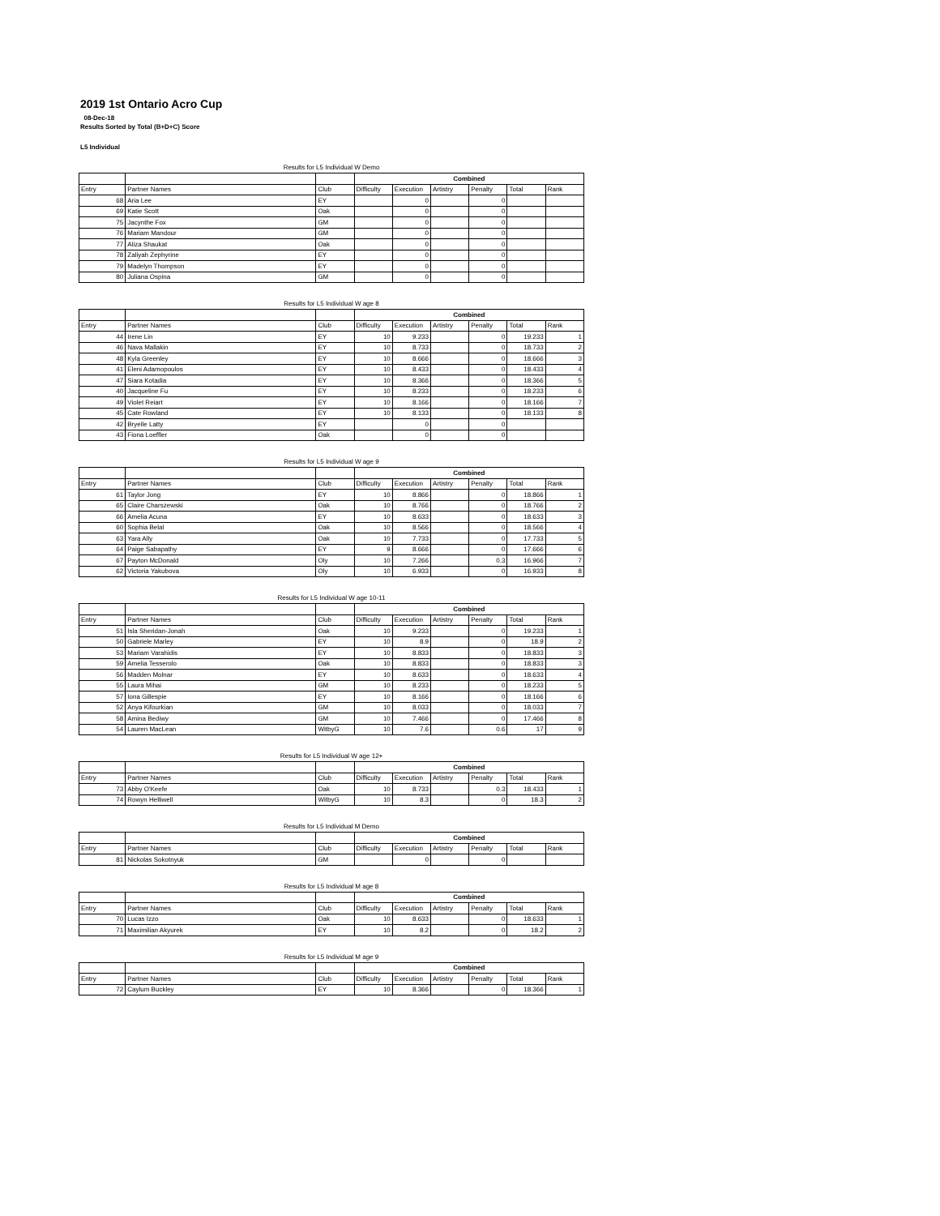2019 1st Ontario Acro Cup
08-Dec-18
Results Sorted by Total (B+D+C) Score
L5 Individual
Results for L5 Individual W Demo
| | | | Combined | | | | | |
| Entry | Partner Names | Club | Difficulty | Execution | Artistry | Penalty | Total | Rank |
| 68 | Aria Lee | EY | | 0 | | 0 | | |
| 69 | Katie Scott | Oak | | 0 | | 0 | | |
| 75 | Jacynthe Fox | GM | | 0 | | 0 | | |
| 76 | Mariam Mandour | GM | | 0 | | 0 | | |
| 77 | Aliza Shaukat | Oak | | 0 | | 0 | | |
| 78 | Zaliyah Zephyrine | EY | | 0 | | 0 | | |
| 79 | Madelyn Thompson | EY | | 0 | | 0 | | |
| 80 | Juliana Ospina | GM | | 0 | | 0 | | |
Results for L5 Individual W age 8
| | | | Combined | | | | | |
| Entry | Partner Names | Club | Difficulty | Execution | Artistry | Penalty | Total | Rank |
| 44 | Irene Lin | EY | 10 | 9.233 | | 0 | 19.233 | 1 |
| 46 | Nava Mallakin | EY | 10 | 8.733 | | 0 | 18.733 | 2 |
| 48 | Kyla Greenley | EY | 10 | 8.666 | | 0 | 18.666 | 3 |
| 41 | Eleni Adamopoulos | EY | 10 | 8.433 | | 0 | 18.433 | 4 |
| 47 | Siara Kotadia | EY | 10 | 8.366 | | 0 | 18.366 | 5 |
| 40 | Jacqueline Fu | EY | 10 | 8.233 | | 0 | 18.233 | 6 |
| 49 | Violet Reiart | EY | 10 | 8.166 | | 0 | 18.166 | 7 |
| 45 | Cate Rowland | EY | 10 | 8.133 | | 0 | 18.133 | 8 |
| 42 | Bryelle Latty | EY | | 0 | | 0 | | |
| 43 | Fiona Loeffler | Oak | | 0 | | 0 | | |
Results for L5 Individual W age 9
| | | | Combined | | | | | |
| Entry | Partner Names | Club | Difficulty | Execution | Artistry | Penalty | Total | Rank |
| 61 | Taylor Jong | EY | 10 | 8.866 | | 0 | 18.866 | 1 |
| 65 | Claire Charszewski | Oak | 10 | 8.766 | | 0 | 18.766 | 2 |
| 66 | Amelia Acuna | EY | 10 | 8.633 | | 0 | 18.633 | 3 |
| 60 | Sophia Belal | Oak | 10 | 8.566 | | 0 | 18.566 | 4 |
| 63 | Yara Ally | Oak | 10 | 7.733 | | 0 | 17.733 | 5 |
| 64 | Paige Sabapathy | EY | 9 | 8.666 | | 0 | 17.666 | 6 |
| 67 | Payton McDonald | Oly | 10 | 7.266 | | 0.3 | 16.966 | 7 |
| 62 | Victoria Yakubova | Oly | 10 | 6.933 | | 0 | 16.933 | 8 |
Results for L5 Individual W age 10-11
| | | | Combined | | | | | |
| Entry | Partner Names | Club | Difficulty | Execution | Artistry | Penalty | Total | Rank |
| 51 | Isla Sheridan-Jonah | Oak | 10 | 9.233 | | 0 | 19.233 | 1 |
| 50 | Gabriele Marley | EY | 10 | 8.9 | | 0 | 18.9 | 2 |
| 53 | Mariam Varahidis | EY | 10 | 8.833 | | 0 | 18.833 | 3 |
| 59 | Amelia Tesserolo | Oak | 10 | 8.833 | | 0 | 18.833 | 3 |
| 56 | Madden Molnar | EY | 10 | 8.633 | | 0 | 18.633 | 4 |
| 55 | Laura Mihai | GM | 10 | 8.233 | | 0 | 18.233 | 5 |
| 57 | Iona Gillespie | EY | 10 | 8.166 | | 0 | 18.166 | 6 |
| 52 | Anya Kifourkian | GM | 10 | 8.033 | | 0 | 18.033 | 7 |
| 58 | Amina Bediwy | GM | 10 | 7.466 | | 0 | 17.466 | 8 |
| 54 | Lauren MacLean | WitbyG | 10 | 7.6 | | 0.6 | 17 | 9 |
Results for L5 Individual W age 12+
| | | | Combined | | | | | |
| Entry | Partner Names | Club | Difficulty | Execution | Artistry | Penalty | Total | Rank |
| 73 | Abby O'Keefe | Oak | 10 | 8.733 | | 0.3 | 18.433 | 1 |
| 74 | Rowyn Helliwell | WitbyG | 10 | 8.3 | | 0 | 18.3 | 2 |
Results for L5 Individual M Demo
| | | | Combined | | | | | |
| Entry | Partner Names | Club | Difficulty | Execution | Artistry | Penalty | Total | Rank |
| 81 | Nickolas Sokotnyuk | GM | | 0 | | 0 | | |
Results for L5 Individual M age 8
| | | | Combined | | | | | |
| Entry | Partner Names | Club | Difficulty | Execution | Artistry | Penalty | Total | Rank |
| 70 | Lucas Izzo | Oak | 10 | 8.633 | | 0 | 18.633 | 1 |
| 71 | Maximilian Akyurek | EY | 10 | 8.2 | | 0 | 18.2 | 2 |
Results for L5 Individual M age 9
| | | | Combined | | | | | |
| Entry | Partner Names | Club | Difficulty | Execution | Artistry | Penalty | Total | Rank |
| 72 | Caylum Buckley | EY | 10 | 8.366 | | 0 | 18.366 | 1 |